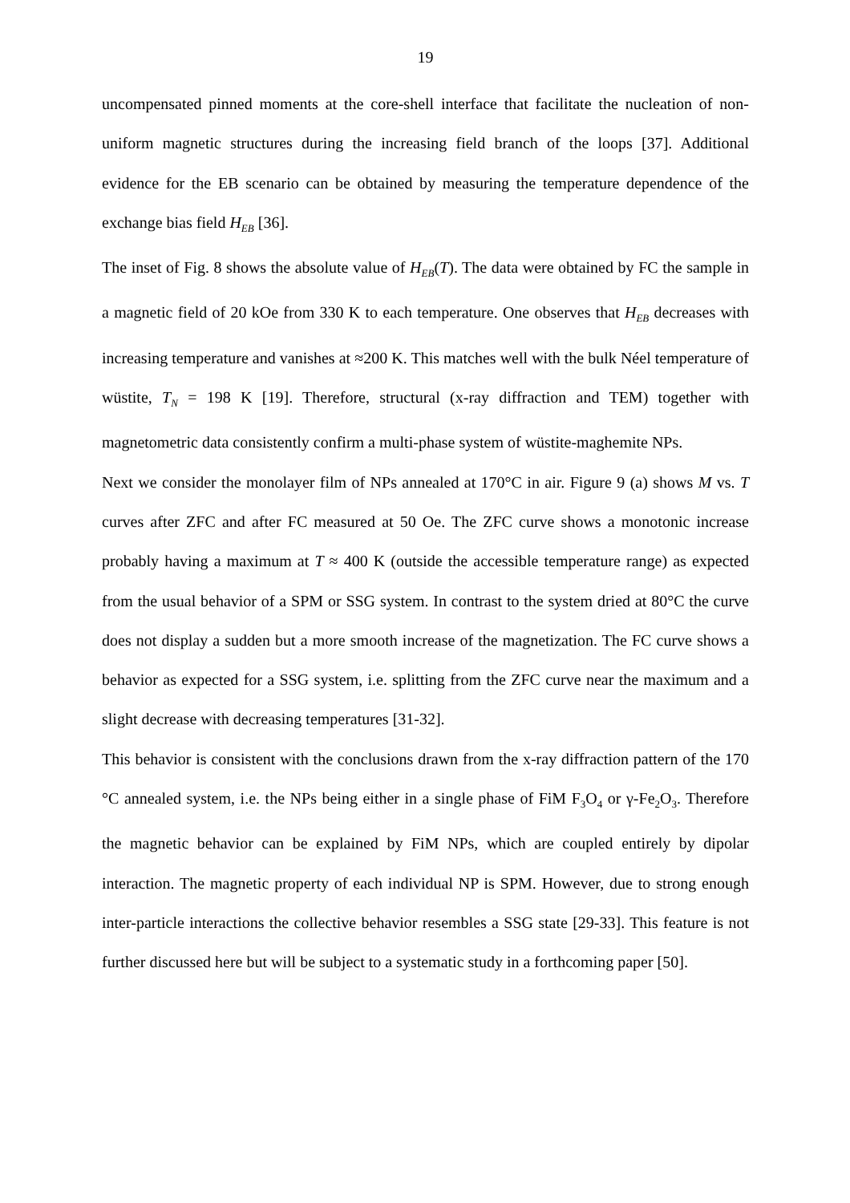19
uncompensated pinned moments at the core-shell interface that facilitate the nucleation of non-uniform magnetic structures during the increasing field branch of the loops [37]. Additional evidence for the EB scenario can be obtained by measuring the temperature dependence of the exchange bias field H<sub>EB</sub> [36].
The inset of Fig. 8 shows the absolute value of H<sub>EB</sub>(T). The data were obtained by FC the sample in a magnetic field of 20 kOe from 330 K to each temperature. One observes that H<sub>EB</sub> decreases with increasing temperature and vanishes at ≈200 K. This matches well with the bulk Néel temperature of wüstite, T<sub>N</sub> = 198 K [19]. Therefore, structural (x-ray diffraction and TEM) together with magnetometric data consistently confirm a multi-phase system of wüstite-maghemite NPs.
Next we consider the monolayer film of NPs annealed at 170°C in air. Figure 9 (a) shows M vs. T curves after ZFC and after FC measured at 50 Oe. The ZFC curve shows a monotonic increase probably having a maximum at T ≈ 400 K (outside the accessible temperature range) as expected from the usual behavior of a SPM or SSG system. In contrast to the system dried at 80°C the curve does not display a sudden but a more smooth increase of the magnetization. The FC curve shows a behavior as expected for a SSG system, i.e. splitting from the ZFC curve near the maximum and a slight decrease with decreasing temperatures [31-32].
This behavior is consistent with the conclusions drawn from the x-ray diffraction pattern of the 170 °C annealed system, i.e. the NPs being either in a single phase of FiM F<sub>3</sub>O<sub>4</sub> or γ-Fe<sub>2</sub>O<sub>3</sub>. Therefore the magnetic behavior can be explained by FiM NPs, which are coupled entirely by dipolar interaction. The magnetic property of each individual NP is SPM. However, due to strong enough inter-particle interactions the collective behavior resembles a SSG state [29-33]. This feature is not further discussed here but will be subject to a systematic study in a forthcoming paper [50].